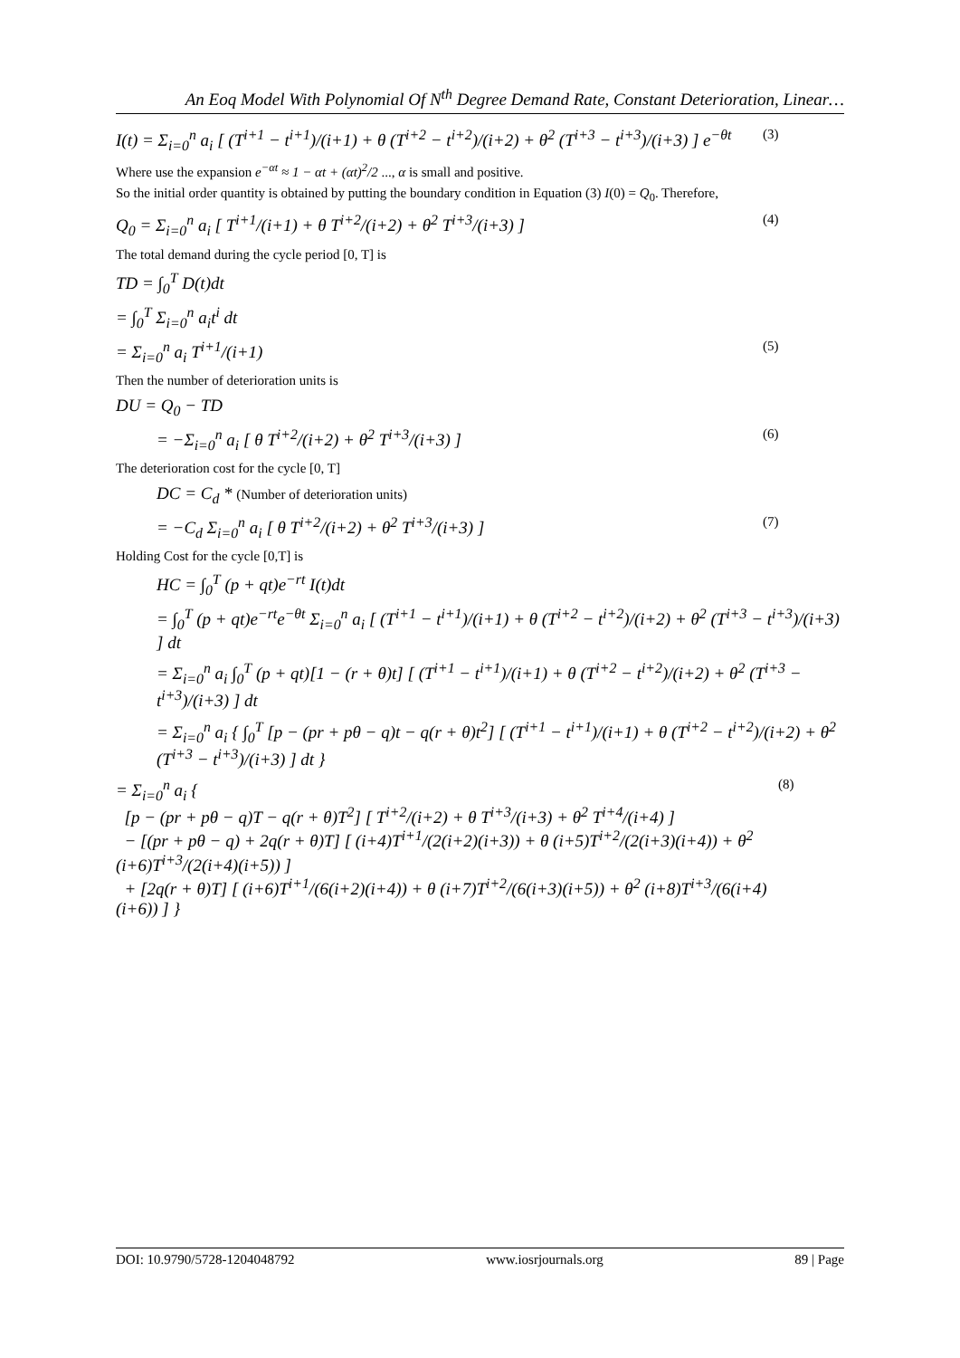An Eoq Model With Polynomial Of N<sup>th</sup> Degree Demand Rate, Constant Deterioration, Linear…
I(t) = Σ<sub>i=0</sub><sup>n</sup> a<sub>i</sub> [ (T<sup>i+1</sup> − t<sup>i+1</sup>)/(i+1) + θ (T<sup>i+2</sup> − t<sup>i+2</sup>)/(i+2) + θ<sup>2</sup> (T<sup>i+3</sup> − t<sup>i+3</sup>)/(i+3) ] e<sup>−θt</sup> (3)
Where use the expansion e<sup>−αt</sup> ≈ 1 − αt + (αt)<sup>2</sup>/2 ..., α is small and positive.
So the initial order quantity is obtained by putting the boundary condition in Equation (3) I(0) = Q<sub>0</sub>. Therefore,
Q<sub>0</sub> = Σ<sub>i=0</sub><sup>n</sup> a<sub>i</sub> [ T<sup>i+1</sup>/(i+1) + θ T<sup>i+2</sup>/(i+2) + θ<sup>2</sup> T<sup>i+3</sup>/(i+3) ] (4)
The total demand during the cycle period [0, T] is
TD = ∫<sub>0</sub><sup>T</sup> D(t)dt
= ∫<sub>0</sub><sup>T</sup> Σ<sub>i=0</sub><sup>n</sup> a<sub>i</sub>t<sup>i</sup> dt
= Σ<sub>i=0</sub><sup>n</sup> a<sub>i</sub> T<sup>i+1</sup>/(i+1) (5)
Then the number of deterioration units is
DU = Q<sub>0</sub> − TD
= −Σ<sub>i=0</sub><sup>n</sup> a<sub>i</sub> [ θ T<sup>i+2</sup>/(i+2) + θ<sup>2</sup> T<sup>i+3</sup>/(i+3) ] (6)
The deterioration cost for the cycle [0, T]
DC = C<sub>d</sub> * (Number of deterioration units)
= −C<sub>d</sub> Σ<sub>i=0</sub><sup>n</sup> a<sub>i</sub> [ θ T<sup>i+2</sup>/(i+2) + θ<sup>2</sup> T<sup>i+3</sup>/(i+3) ] (7)
Holding Cost for the cycle [0,T] is
HC = ∫<sub>0</sub><sup>T</sup> (p + qt)e<sup>−rt</sup> I(t)dt
= ∫<sub>0</sub><sup>T</sup> (p + qt)e<sup>−rt</sup>e<sup>−θt</sup> Σ<sub>i=0</sub><sup>n</sup> a<sub>i</sub> [ (T<sup>i+1</sup> − t<sup>i+1</sup>)/(i+1) + θ (T<sup>i+2</sup> − t<sup>i+2</sup>)/(i+2) + θ<sup>2</sup> (T<sup>i+3</sup> − t<sup>i+3</sup>)/(i+3) ] dt
= Σ<sub>i=0</sub><sup>n</sup> a<sub>i</sub> ∫<sub>0</sub><sup>T</sup> (p + qt)[1 − (r + θ)t] [ (T<sup>i+1</sup> − t<sup>i+1</sup>)/(i+1) + θ (T<sup>i+2</sup> − t<sup>i+2</sup>)/(i+2) + θ<sup>2</sup> (T<sup>i+3</sup> − t<sup>i+3</sup>)/(i+3) ] dt
= Σ<sub>i=0</sub><sup>n</sup> a<sub>i</sub> { ∫<sub>0</sub><sup>T</sup> [p − (pr + pθ − q)t − q(r + θ)t<sup>2</sup>] [ (T<sup>i+1</sup> − t<sup>i+1</sup>)/(i+1) + θ (T<sup>i+2</sup> − t<sup>i+2</sup>)/(i+2) + θ<sup>2</sup> (T<sup>i+3</sup> − t<sup>i+3</sup>)/(i+3) ] dt }
= Σ<sub>i=0</sub><sup>n</sup> a<sub>i</sub> {
[p − (pr + pθ − q)T − q(r + θ)T<sup>2</sup>] [ T<sup>i+2</sup>/(i+2) + θ T<sup>i+3</sup>/(i+3) + θ<sup>2</sup> T<sup>i+4</sup>/(i+4) ]
− [(pr + pθ − q) + 2q(r + θ)T] [ (i+4)T<sup>i+1</sup>/(2(i+2)(i+3)) + θ (i+5)T<sup>i+2</sup>/(2(i+3)(i+4)) + θ<sup>2</sup> (i+6)T<sup>i+3</sup>/(2(i+4)(i+5)) ]
+ [2q(r + θ)T] [ (i+6)T<sup>i+1</sup>/(6(i+2)(i+4)) + θ (i+7)T<sup>i+2</sup>/(6(i+3)(i+5)) + θ<sup>2</sup> (i+8)T<sup>i+3</sup>/(6(i+4)(i+6)) ] } (8)
DOI: 10.9790/5728-1204048792 www.iosrjournals.org 89 | Page